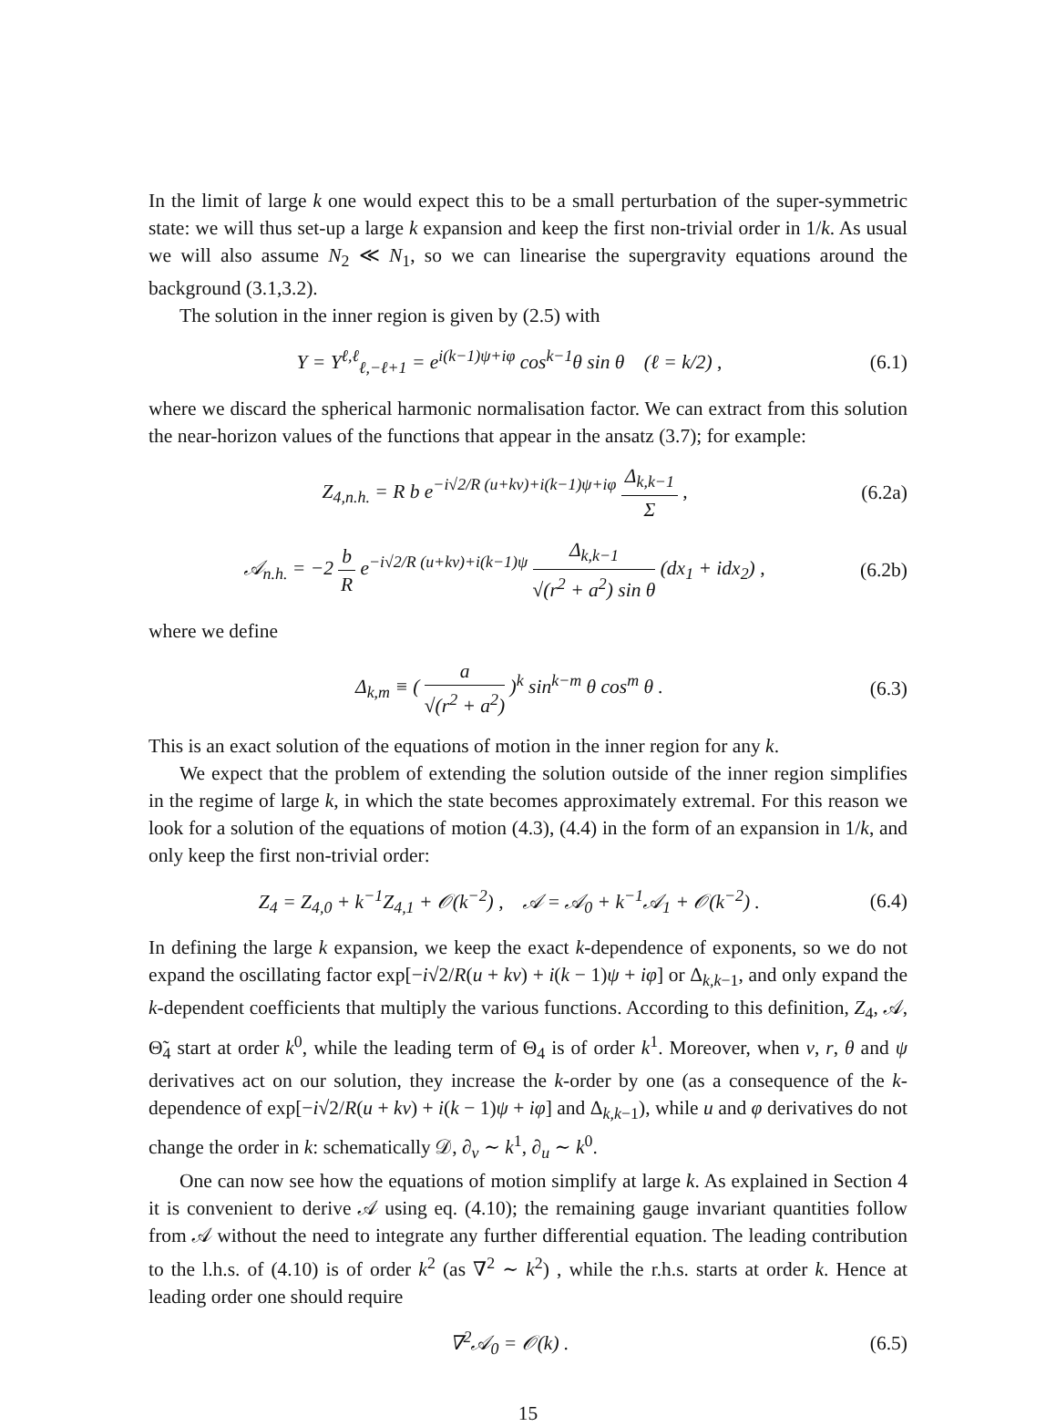In the limit of large k one would expect this to be a small perturbation of the super-symmetric state: we will thus set-up a large k expansion and keep the first non-trivial order in 1/k. As usual we will also assume N<sub>2</sub> ≪ N<sub>1</sub>, so we can linearise the supergravity equations around the background (3.1,3.2).
The solution in the inner region is given by (2.5) with
Y = Y<sup>ℓ,ℓ</sup><sub>ℓ,−ℓ+1</sub> = e<sup>i(k−1)ψ+iφ</sup> cos<sup>k−1</sup>θ sin θ (ℓ = k/2) ,
(6.1)
where we discard the spherical harmonic normalisation factor. We can extract from this solution the near-horizon values of the functions that appear in the ansatz (3.7); for example:
Z<sub>4,n.h.</sub> = R b e<sup>−i√2/R (u+kv)+i(k−1)ψ+iφ</sup> Δ<sub>k,k−1</sub> Σ ,
(6.2a)
𝒜<sub>n.h.</sub> = −2 b R e<sup>−i√2/R (u+kv)+i(k−1)ψ</sup> Δ<sub>k,k−1</sub> √(r<sup>2</sup> + a<sup>2</sup>) sin θ (dx<sub>1</sub> + idx<sub>2</sub>) ,
(6.2b)
where we define
Δ<sub>k,m</sub> ≡ ( a √(r<sup>2</sup> + a<sup>2</sup>) )<sup>k</sup> sin<sup>k−m</sup> θ cos<sup>m</sup> θ .
(6.3)
This is an exact solution of the equations of motion in the inner region for any k.
We expect that the problem of extending the solution outside of the inner region simplifies in the regime of large k, in which the state becomes approximately extremal. For this reason we look for a solution of the equations of motion (4.3), (4.4) in the form of an expansion in 1/k, and only keep the first non-trivial order:
Z<sub>4</sub> = Z<sub>4,0</sub> + k<sup>−1</sup>Z<sub>4,1</sub> + 𝒪(k<sup>−2</sup>) , 𝒜 = 𝒜<sub>0</sub> + k<sup>−1</sup>𝒜<sub>1</sub> + 𝒪(k<sup>−2</sup>) .
(6.4)
In defining the large k expansion, we keep the exact k-dependence of exponents, so we do not expand the oscillating factor exp[−i√2/R(u + kv) + i(k − 1)ψ + iφ] or Δ<sub>k,k−1</sub>, and only expand the k-dependent coefficients that multiply the various functions. According to this definition, Z<sub>4</sub>, 𝒜, Θ̃<sub>4</sub> start at order k<sup>0</sup>, while the leading term of Θ<sub>4</sub> is of order k<sup>1</sup>. Moreover, when v, r, θ and ψ derivatives act on our solution, they increase the k-order by one (as a consequence of the k-dependence of exp[−i√2/R(u + kv) + i(k − 1)ψ + iφ] and Δ<sub>k,k−1</sub>), while u and φ derivatives do not change the order in k: schematically 𝒟, ∂<sub>v</sub> ∼ k<sup>1</sup>, ∂<sub>u</sub> ∼ k<sup>0</sup>.
One can now see how the equations of motion simplify at large k. As explained in Section 4 it is convenient to derive 𝒜 using eq. (4.10); the remaining gauge invariant quantities follow from 𝒜 without the need to integrate any further differential equation. The leading contribution to the l.h.s. of (4.10) is of order k<sup>2</sup> (as ∇<sup>2</sup> ∼ k<sup>2</sup>) , while the r.h.s. starts at order k. Hence at leading order one should require
∇<sup>2</sup>𝒜<sub>0</sub> = 𝒪(k) . (6.5)
15